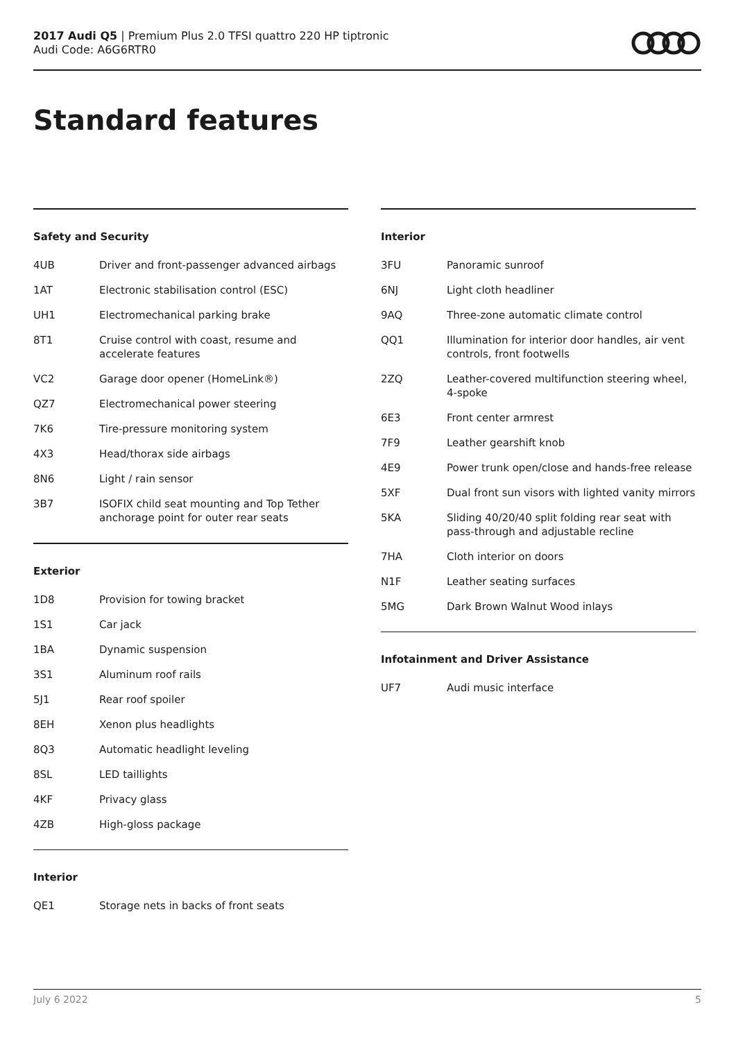2017 Audi Q5 | Premium Plus 2.0 TFSI quattro 220 HP tiptronic
Audi Code: A6G6RTR0
Standard features
Safety and Security
| 4UB | Driver and front-passenger advanced airbags |
| 1AT | Electronic stabilisation control (ESC) |
| UH1 | Electromechanical parking brake |
| 8T1 | Cruise control with coast, resume and accelerate features |
| VC2 | Garage door opener (HomeLink®) |
| QZ7 | Electromechanical power steering |
| 7K6 | Tire-pressure monitoring system |
| 4X3 | Head/thorax side airbags |
| 8N6 | Light / rain sensor |
| 3B7 | ISOFIX child seat mounting and Top Tether anchorage point for outer rear seats |
Exterior
| 1D8 | Provision for towing bracket |
| 1S1 | Car jack |
| 1BA | Dynamic suspension |
| 3S1 | Aluminum roof rails |
| 5J1 | Rear roof spoiler |
| 8EH | Xenon plus headlights |
| 8Q3 | Automatic headlight leveling |
| 8SL | LED taillights |
| 4KF | Privacy glass |
| 4ZB | High-gloss package |
Interior
| QE1 | Storage nets in backs of front seats |
Interior
| 3FU | Panoramic sunroof |
| 6NJ | Light cloth headliner |
| 9AQ | Three-zone automatic climate control |
| QQ1 | Illumination for interior door handles, air vent controls, front footwells |
| 2ZQ | Leather-covered multifunction steering wheel, 4-spoke |
| 6E3 | Front center armrest |
| 7F9 | Leather gearshift knob |
| 4E9 | Power trunk open/close and hands-free release |
| 5XF | Dual front sun visors with lighted vanity mirrors |
| 5KA | Sliding 40/20/40 split folding rear seat with pass-through and adjustable recline |
| 7HA | Cloth interior on doors |
| N1F | Leather seating surfaces |
| 5MG | Dark Brown Walnut Wood inlays |
Infotainment and Driver Assistance
| UF7 | Audi music interface |
July 6 2022 5